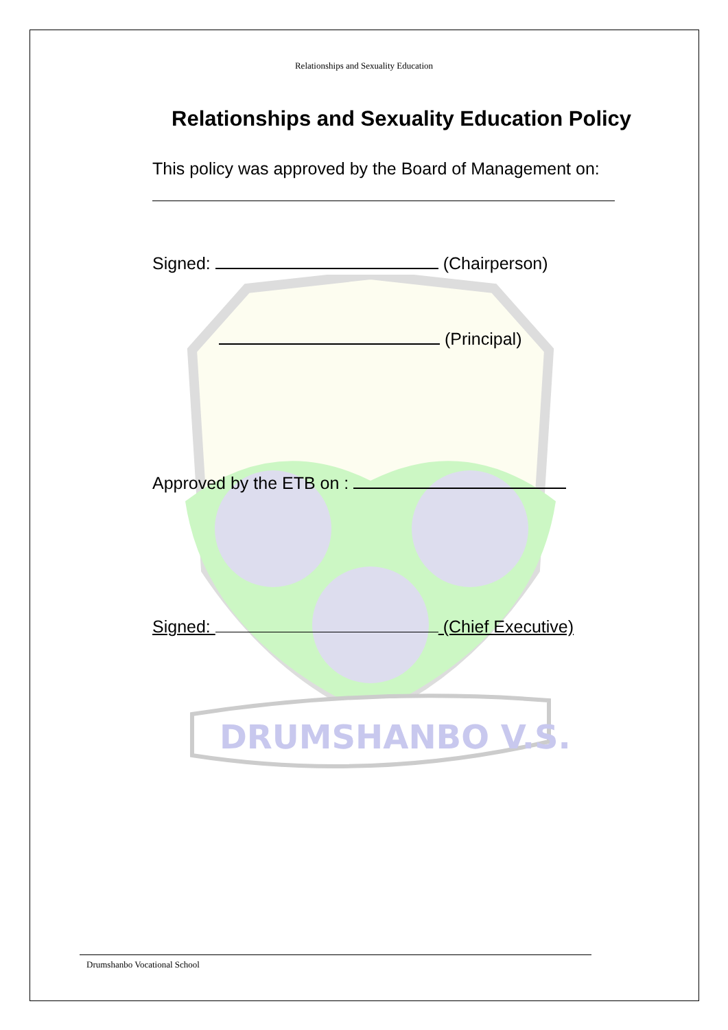DRUMSHANBO V.S.
Relationships and Sexuality Education
Relationships and Sexuality Education Policy
This policy was approved by the Board of Management on:
Signed: (Chairperson)
(Principal)
Approved by the ETB on :
Signed: (Chief Executive)
Drumshanbo Vocational School